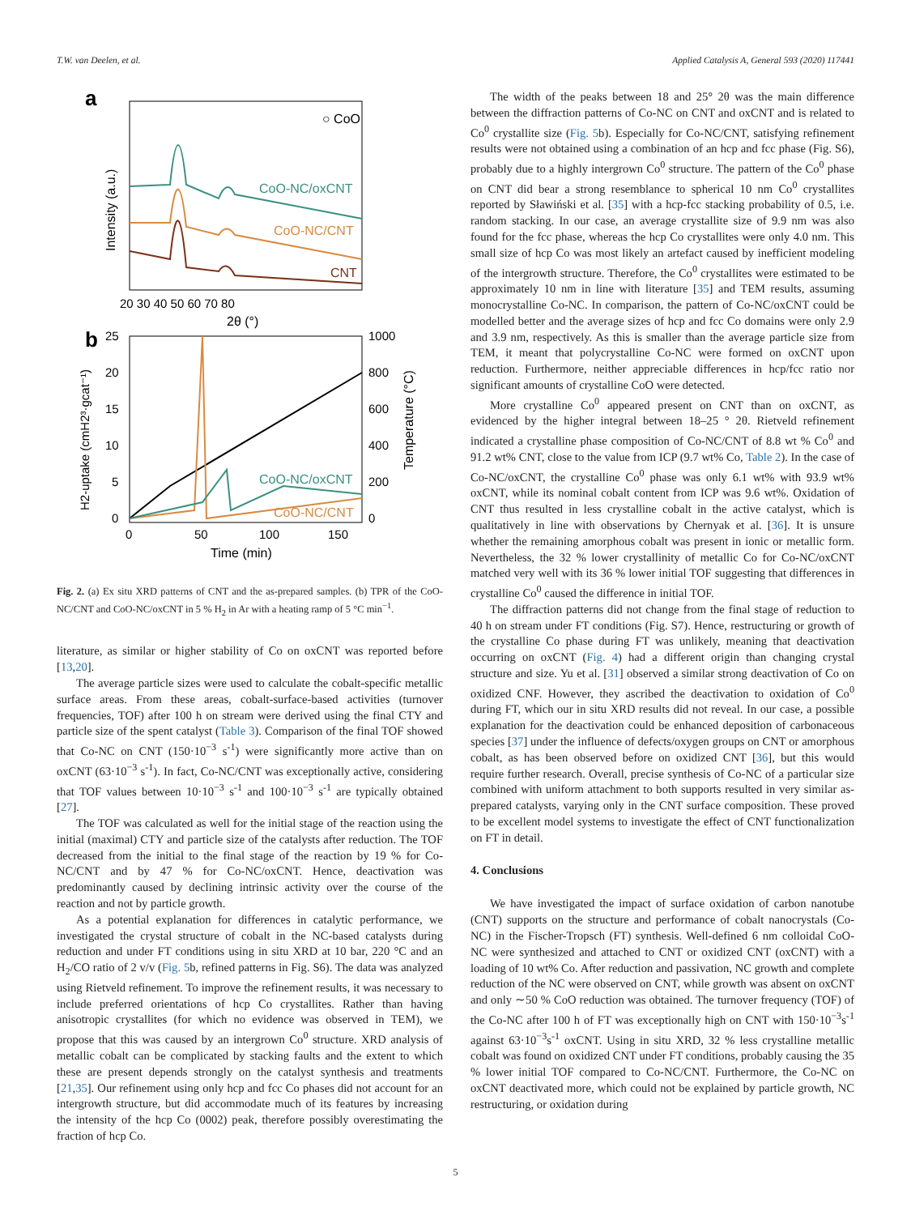T.W. van Deelen, et al. Applied Catalysis A, General 593 (2020) 117441
a
○ CoO
CoO-NC/oxCNT
CoO-NC/CNT
CNT
20 30 40 50 60 70 80
2θ (°)
Intensity (a.u.)
b
CoO-NC/oxCNT
CoO-NC/CNT
25
20
15
10
5
0
1000
800
600
400
200
0
0
50
100
150
Time (min)
H2-uptake (cmH2³·gcat⁻¹)
Temperature (°C)
Fig. 2. (a) Ex situ XRD patterns of CNT and the as-prepared samples. (b) TPR of the CoO-NC/CNT and CoO-NC/oxCNT in 5 % H<sub>2</sub> in Ar with a heating ramp of 5 °C min<sup>−1</sup>.
literature, as similar or higher stability of Co on oxCNT was reported before [13,20].
The average particle sizes were used to calculate the cobalt-specific metallic surface areas. From these areas, cobalt-surface-based activities (turnover frequencies, TOF) after 100 h on stream were derived using the final CTY and particle size of the spent catalyst (Table 3). Comparison of the final TOF showed that Co-NC on CNT (150·10<sup>−3</sup> s<sup>-1</sup>) were significantly more active than on oxCNT (63·10<sup>−3</sup> s<sup>-1</sup>). In fact, Co-NC/CNT was exceptionally active, considering that TOF values between 10·10<sup>−3</sup> s<sup>-1</sup> and 100·10<sup>−3</sup> s<sup>-1</sup> are typically obtained [27].
The TOF was calculated as well for the initial stage of the reaction using the initial (maximal) CTY and particle size of the catalysts after reduction. The TOF decreased from the initial to the final stage of the reaction by 19 % for Co-NC/CNT and by 47 % for Co-NC/oxCNT. Hence, deactivation was predominantly caused by declining intrinsic activity over the course of the reaction and not by particle growth.
As a potential explanation for differences in catalytic performance, we investigated the crystal structure of cobalt in the NC-based catalysts during reduction and under FT conditions using in situ XRD at 10 bar, 220 °C and an H<sub>2</sub>/CO ratio of 2 v/v (Fig. 5b, refined patterns in Fig. S6). The data was analyzed using Rietveld refinement. To improve the refinement results, it was necessary to include preferred orientations of hcp Co crystallites. Rather than having anisotropic crystallites (for which no evidence was observed in TEM), we propose that this was caused by an intergrown Co<sup>0</sup> structure. XRD analysis of metallic cobalt can be complicated by stacking faults and the extent to which these are present depends strongly on the catalyst synthesis and treatments [21,35]. Our refinement using only hcp and fcc Co phases did not account for an intergrowth structure, but did accommodate much of its features by increasing the intensity of the hcp Co (0002) peak, therefore possibly overestimating the fraction of hcp Co.
The width of the peaks between 18 and 25° 2θ was the main difference between the diffraction patterns of Co-NC on CNT and oxCNT and is related to Co<sup>0</sup> crystallite size (Fig. 5b). Especially for Co-NC/CNT, satisfying refinement results were not obtained using a combination of an hcp and fcc phase (Fig. S6), probably due to a highly intergrown Co<sup>0</sup> structure. The pattern of the Co<sup>0</sup> phase on CNT did bear a strong resemblance to spherical 10 nm Co<sup>0</sup> crystallites reported by Sławiński et al. [35] with a hcp-fcc stacking probability of 0.5, i.e. random stacking. In our case, an average crystallite size of 9.9 nm was also found for the fcc phase, whereas the hcp Co crystallites were only 4.0 nm. This small size of hcp Co was most likely an artefact caused by inefficient modeling of the intergrowth structure. Therefore, the Co<sup>0</sup> crystallites were estimated to be approximately 10 nm in line with literature [35] and TEM results, assuming monocrystalline Co-NC. In comparison, the pattern of Co-NC/oxCNT could be modelled better and the average sizes of hcp and fcc Co domains were only 2.9 and 3.9 nm, respectively. As this is smaller than the average particle size from TEM, it meant that polycrystalline Co-NC were formed on oxCNT upon reduction. Furthermore, neither appreciable differences in hcp/fcc ratio nor significant amounts of crystalline CoO were detected.
More crystalline Co<sup>0</sup> appeared present on CNT than on oxCNT, as evidenced by the higher integral between 18–25 ° 2θ. Rietveld refinement indicated a crystalline phase composition of Co-NC/CNT of 8.8 wt % Co<sup>0</sup> and 91.2 wt% CNT, close to the value from ICP (9.7 wt% Co, Table 2). In the case of Co-NC/oxCNT, the crystalline Co<sup>0</sup> phase was only 6.1 wt% with 93.9 wt% oxCNT, while its nominal cobalt content from ICP was 9.6 wt%. Oxidation of CNT thus resulted in less crystalline cobalt in the active catalyst, which is qualitatively in line with observations by Chernyak et al. [36]. It is unsure whether the remaining amorphous cobalt was present in ionic or metallic form. Nevertheless, the 32 % lower crystallinity of metallic Co for Co-NC/oxCNT matched very well with its 36 % lower initial TOF suggesting that differences in crystalline Co<sup>0</sup> caused the difference in initial TOF.
The diffraction patterns did not change from the final stage of reduction to 40 h on stream under FT conditions (Fig. S7). Hence, restructuring or growth of the crystalline Co phase during FT was unlikely, meaning that deactivation occurring on oxCNT (Fig. 4) had a different origin than changing crystal structure and size. Yu et al. [31] observed a similar strong deactivation of Co on oxidized CNF. However, they ascribed the deactivation to oxidation of Co<sup>0</sup> during FT, which our in situ XRD results did not reveal. In our case, a possible explanation for the deactivation could be enhanced deposition of carbonaceous species [37] under the influence of defects/oxygen groups on CNT or amorphous cobalt, as has been observed before on oxidized CNT [36], but this would require further research. Overall, precise synthesis of Co-NC of a particular size combined with uniform attachment to both supports resulted in very similar as-prepared catalysts, varying only in the CNT surface composition. These proved to be excellent model systems to investigate the effect of CNT functionalization on FT in detail.
4. Conclusions
We have investigated the impact of surface oxidation of carbon nanotube (CNT) supports on the structure and performance of cobalt nanocrystals (Co-NC) in the Fischer-Tropsch (FT) synthesis. Well-defined 6 nm colloidal CoO-NC were synthesized and attached to CNT or oxidized CNT (oxCNT) with a loading of 10 wt% Co. After reduction and passivation, NC growth and complete reduction of the NC were observed on CNT, while growth was absent on oxCNT and only ∼50 % CoO reduction was obtained. The turnover frequency (TOF) of the Co-NC after 100 h of FT was exceptionally high on CNT with 150·10<sup>−3</sup>s<sup>-1</sup> against 63·10<sup>−3</sup>s<sup>-1</sup> oxCNT. Using in situ XRD, 32 % less crystalline metallic cobalt was found on oxidized CNT under FT conditions, probably causing the 35 % lower initial TOF compared to Co-NC/CNT. Furthermore, the Co-NC on oxCNT deactivated more, which could not be explained by particle growth, NC restructuring, or oxidation during
5